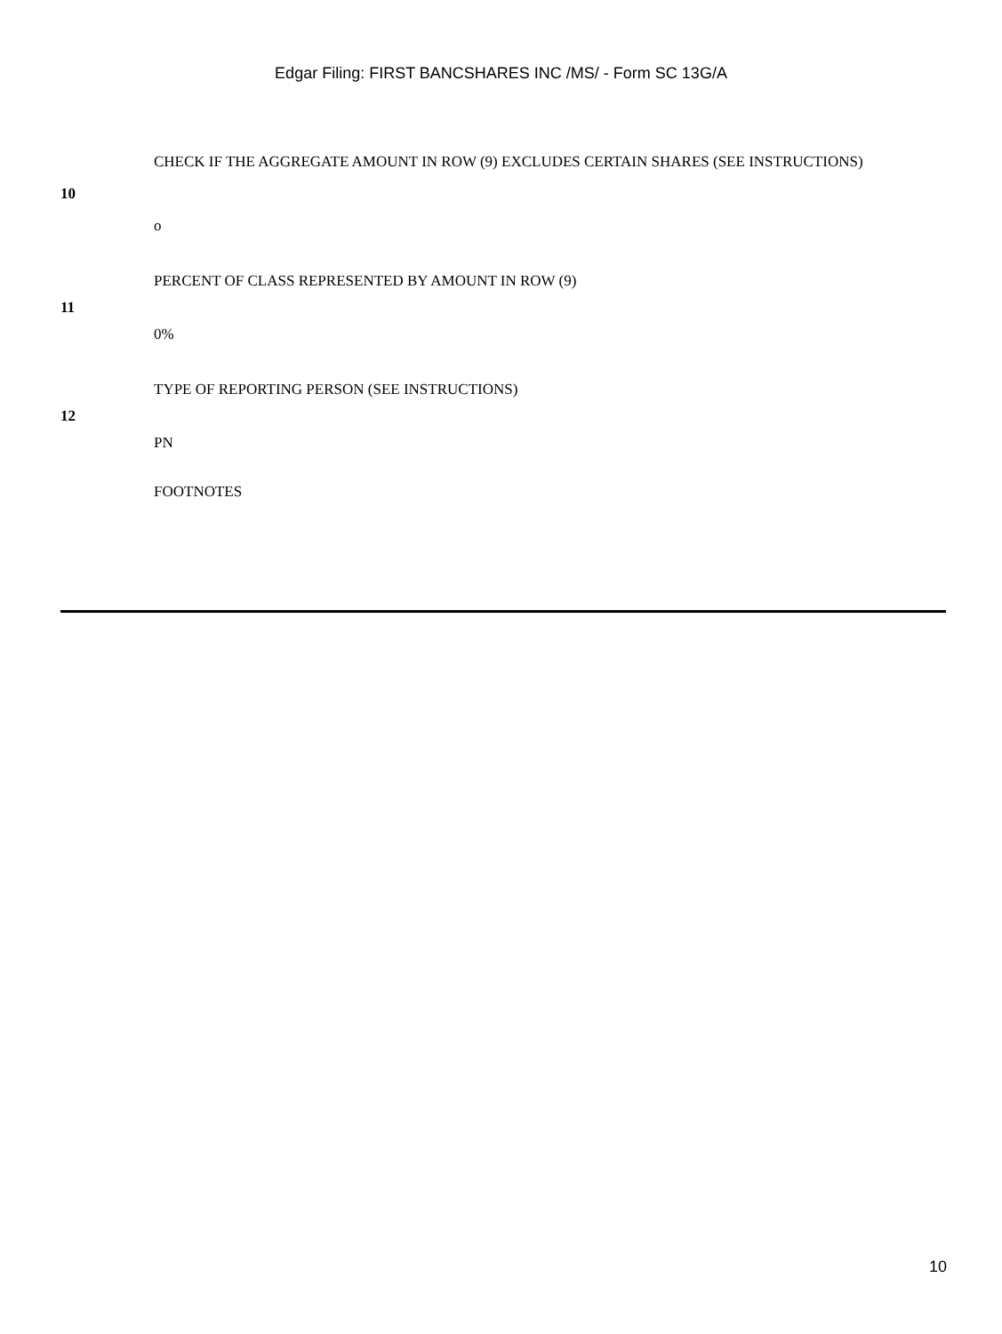Edgar Filing: FIRST BANCSHARES INC /MS/ - Form SC 13G/A
| 10 | CHECK IF THE AGGREGATE AMOUNT IN ROW (9) EXCLUDES CERTAIN SHARES (SEE INSTRUCTIONS) o |
| 11 | PERCENT OF CLASS REPRESENTED BY AMOUNT IN ROW (9) 0% |
| 12 | TYPE OF REPORTING PERSON (SEE INSTRUCTIONS) PN |
| | FOOTNOTES |
10